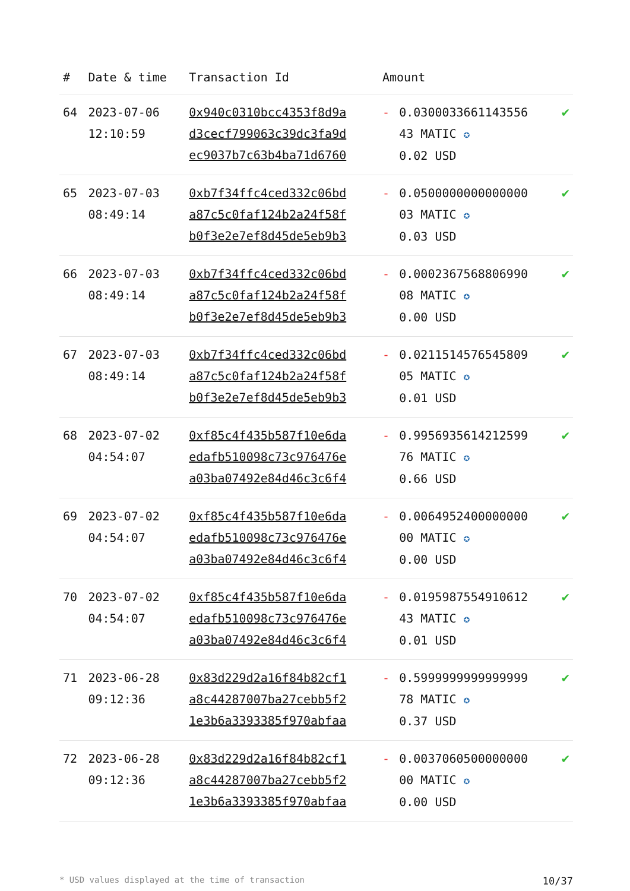| # | Date & time | Transaction Id | Amount | | |
| --- | --- | --- | --- | --- | --- |
| 64 | 2023-07-06 12:10:59 | 0x940c0310bcc4353f8d9a d3cecf799063c39dc3fa9d ec9037b7c63b4ba71d6760 | - | 0.0300033661143556 43 MATIC ✪ 0.02 USD | ✔ |
| 65 | 2023-07-03 08:49:14 | 0xb7f34ffc4ced332c06bd a87c5c0faf124b2a24f58f b0f3e2e7ef8d45de5eb9b3 | - | 0.0500000000000000 03 MATIC ✪ 0.03 USD | ✔ |
| 66 | 2023-07-03 08:49:14 | 0xb7f34ffc4ced332c06bd a87c5c0faf124b2a24f58f b0f3e2e7ef8d45de5eb9b3 | - | 0.0002367568806990 08 MATIC ✪ 0.00 USD | ✔ |
| 67 | 2023-07-03 08:49:14 | 0xb7f34ffc4ced332c06bd a87c5c0faf124b2a24f58f b0f3e2e7ef8d45de5eb9b3 | - | 0.0211514576545809 05 MATIC ✪ 0.01 USD | ✔ |
| 68 | 2023-07-02 04:54:07 | 0xf85c4f435b587f10e6da edafb510098c73c976476e a03ba07492e84d46c3c6f4 | - | 0.9956935614212599 76 MATIC ✪ 0.66 USD | ✔ |
| 69 | 2023-07-02 04:54:07 | 0xf85c4f435b587f10e6da edafb510098c73c976476e a03ba07492e84d46c3c6f4 | - | 0.0064952400000000 00 MATIC ✪ 0.00 USD | ✔ |
| 70 | 2023-07-02 04:54:07 | 0xf85c4f435b587f10e6da edafb510098c73c976476e a03ba07492e84d46c3c6f4 | - | 0.0195987554910612 43 MATIC ✪ 0.01 USD | ✔ |
| 71 | 2023-06-28 09:12:36 | 0x83d229d2a16f84b82cf1 a8c44287007ba27cebb5f2 1e3b6a3393385f970abfaa | - | 0.5999999999999999 78 MATIC ✪ 0.37 USD | ✔ |
| 72 | 2023-06-28 09:12:36 | 0x83d229d2a16f84b82cf1 a8c44287007ba27cebb5f2 1e3b6a3393385f970abfaa | - | 0.0037060500000000 00 MATIC ✪ 0.00 USD | ✔ |
* USD values displayed at the time of transaction 10/37